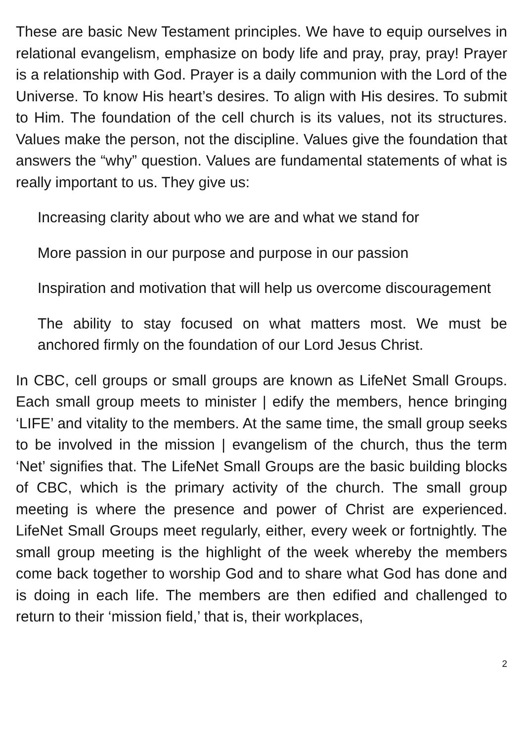These are basic New Testament principles. We have to equip ourselves in relational evangelism, emphasize on body life and pray, pray, pray! Prayer is a relationship with God. Prayer is a daily communion with the Lord of the Universe. To know His heart’s desires. To align with His desires. To submit to Him. The foundation of the cell church is its values, not its structures. Values make the person, not the discipline. Values give the foundation that answers the “why” question. Values are fundamental statements of what is really important to us. They give us:
Increasing clarity about who we are and what we stand for
More passion in our purpose and purpose in our passion
Inspiration and motivation that will help us overcome discouragement
The ability to stay focused on what matters most. We must be anchored firmly on the foundation of our Lord Jesus Christ.
In CBC, cell groups or small groups are known as LifeNet Small Groups. Each small group meets to minister | edify the members, hence bringing ‘LIFE’ and vitality to the members. At the same time, the small group seeks to be involved in the mission | evangelism of the church, thus the term ‘Net’ signifies that. The LifeNet Small Groups are the basic building blocks of CBC, which is the primary activity of the church. The small group meeting is where the presence and power of Christ are experienced. LifeNet Small Groups meet regularly, either, every week or fortnightly. The small group meeting is the highlight of the week whereby the members come back together to worship God and to share what God has done and is doing in each life. The members are then edified and challenged to return to their ‘mission field,’ that is, their workplaces,
2